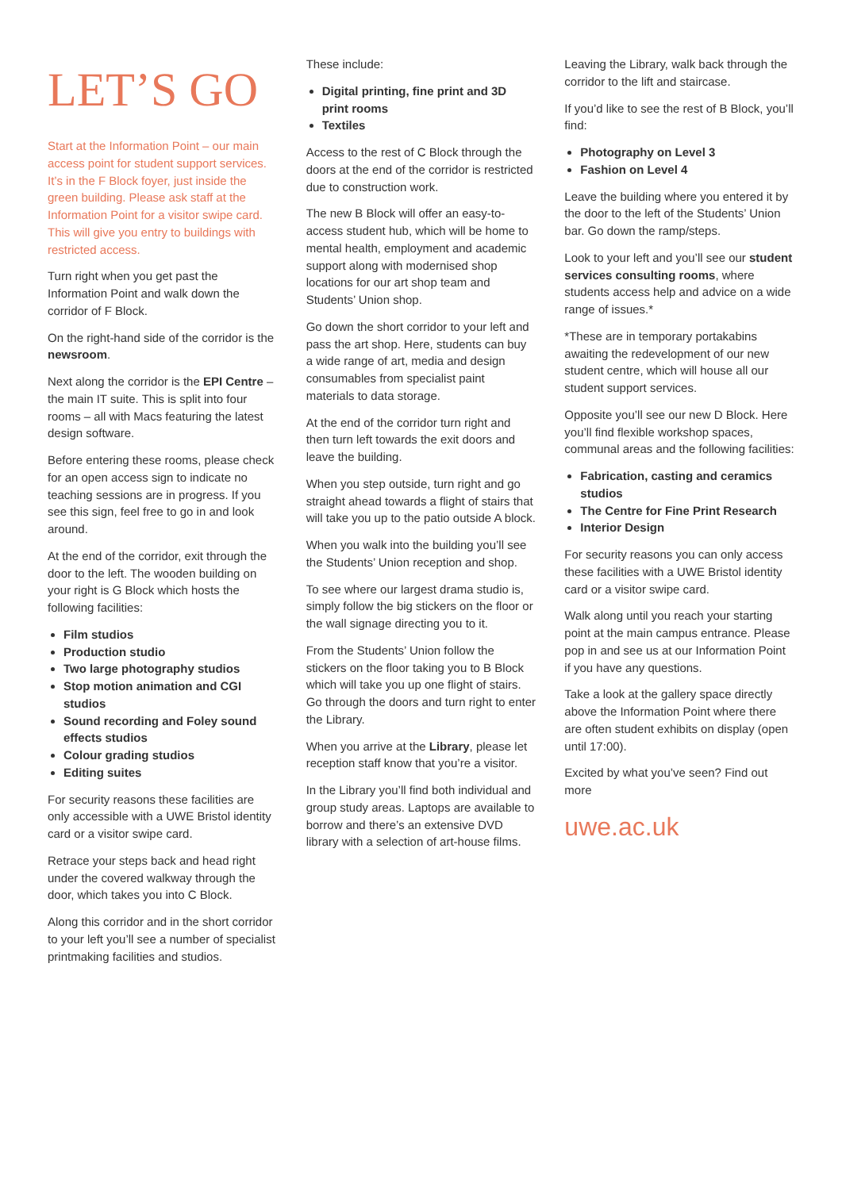LET’S GO
Start at the Information Point – our main access point for student support services. It’s in the F Block foyer, just inside the green building. Please ask staff at the Information Point for a visitor swipe card. This will give you entry to buildings with restricted access.
Turn right when you get past the Information Point and walk down the corridor of F Block.
On the right-hand side of the corridor is the newsroom.
Next along the corridor is the EPI Centre – the main IT suite. This is split into four rooms – all with Macs featuring the latest design software.
Before entering these rooms, please check for an open access sign to indicate no teaching sessions are in progress. If you see this sign, feel free to go in and look around.
At the end of the corridor, exit through the door to the left. The wooden building on your right is G Block which hosts the following facilities:
Film studios
Production studio
Two large photography studios
Stop motion animation and CGI studios
Sound recording and Foley sound effects studios
Colour grading studios
Editing suites
For security reasons these facilities are only accessible with a UWE Bristol identity card or a visitor swipe card.
Retrace your steps back and head right under the covered walkway through the door, which takes you into C Block.
Along this corridor and in the short corridor to your left you’ll see a number of specialist printmaking facilities and studios.
These include:
Digital printing, fine print and 3D print rooms
Textiles
Access to the rest of C Block through the doors at the end of the corridor is restricted due to construction work.
The new B Block will offer an easy-to-access student hub, which will be home to mental health, employment and academic support along with modernised shop locations for our art shop team and Students’ Union shop.
Go down the short corridor to your left and pass the art shop. Here, students can buy a wide range of art, media and design consumables from specialist paint materials to data storage.
At the end of the corridor turn right and then turn left towards the exit doors and leave the building.
When you step outside, turn right and go straight ahead towards a flight of stairs that will take you up to the patio outside A block.
When you walk into the building you’ll see the Students’ Union reception and shop.
To see where our largest drama studio is, simply follow the big stickers on the floor or the wall signage directing you to it.
From the Students’ Union follow the stickers on the floor taking you to B Block which will take you up one flight of stairs. Go through the doors and turn right to enter the Library.
When you arrive at the Library, please let reception staff know that you’re a visitor.
In the Library you’ll find both individual and group study areas. Laptops are available to borrow and there’s an extensive DVD library with a selection of art-house films.
Leaving the Library, walk back through the corridor to the lift and staircase.
If you’d like to see the rest of B Block, you’ll find:
Photography on Level 3
Fashion on Level 4
Leave the building where you entered it by the door to the left of the Students’ Union bar. Go down the ramp/steps.
Look to your left and you’ll see our student services consulting rooms, where students access help and advice on a wide range of issues.*
*These are in temporary portakabins awaiting the redevelopment of our new student centre, which will house all our student support services.
Opposite you’ll see our new D Block. Here you’ll find flexible workshop spaces, communal areas and the following facilities:
Fabrication, casting and ceramics studios
The Centre for Fine Print Research
Interior Design
For security reasons you can only access these facilities with a UWE Bristol identity card or a visitor swipe card.
Walk along until you reach your starting point at the main campus entrance. Please pop in and see us at our Information Point if you have any questions.
Take a look at the gallery space directly above the Information Point where there are often student exhibits on display (open until 17:00).
Excited by what you’ve seen? Find out more
uwe.ac.uk